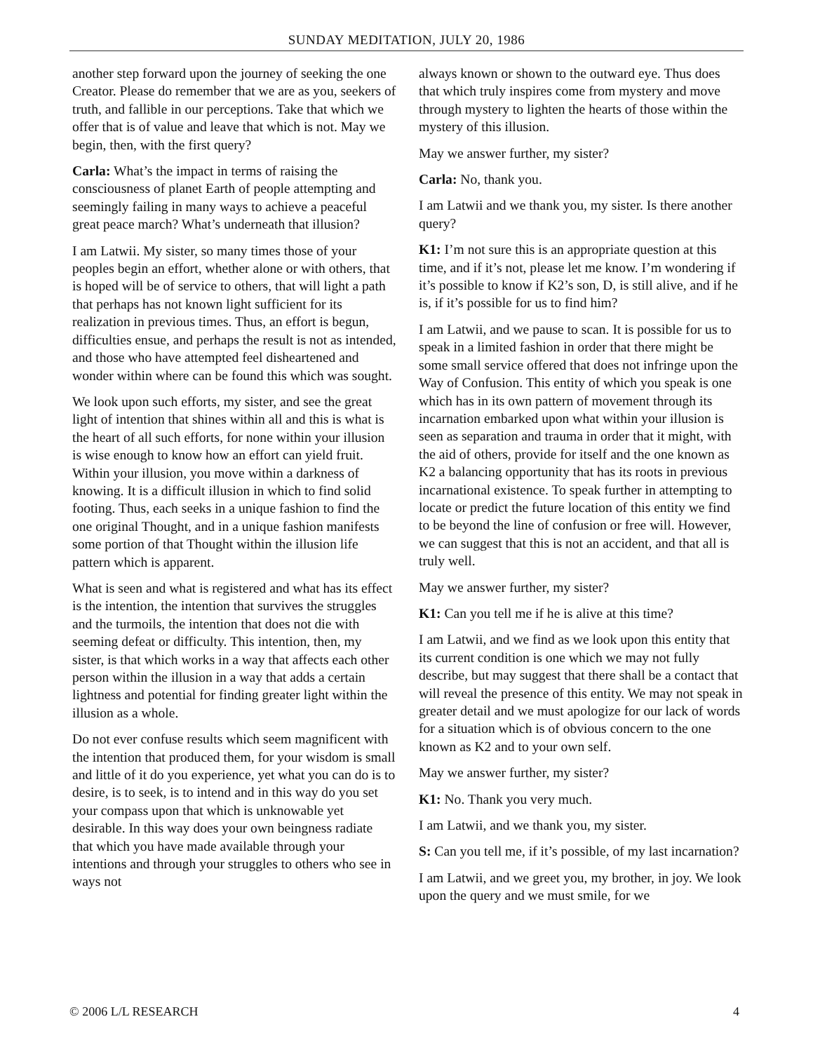SUNDAY MEDITATION, JULY 20, 1986
another step forward upon the journey of seeking the one Creator. Please do remember that we are as you, seekers of truth, and fallible in our perceptions. Take that which we offer that is of value and leave that which is not. May we begin, then, with the first query?
Carla: What’s the impact in terms of raising the consciousness of planet Earth of people attempting and seemingly failing in many ways to achieve a peaceful great peace march? What’s underneath that illusion?
I am Latwii. My sister, so many times those of your peoples begin an effort, whether alone or with others, that is hoped will be of service to others, that will light a path that perhaps has not known light sufficient for its realization in previous times. Thus, an effort is begun, difficulties ensue, and perhaps the result is not as intended, and those who have attempted feel disheartened and wonder within where can be found this which was sought.
We look upon such efforts, my sister, and see the great light of intention that shines within all and this is what is the heart of all such efforts, for none within your illusion is wise enough to know how an effort can yield fruit. Within your illusion, you move within a darkness of knowing. It is a difficult illusion in which to find solid footing. Thus, each seeks in a unique fashion to find the one original Thought, and in a unique fashion manifests some portion of that Thought within the illusion life pattern which is apparent.
What is seen and what is registered and what has its effect is the intention, the intention that survives the struggles and the turmoils, the intention that does not die with seeming defeat or difficulty. This intention, then, my sister, is that which works in a way that affects each other person within the illusion in a way that adds a certain lightness and potential for finding greater light within the illusion as a whole.
Do not ever confuse results which seem magnificent with the intention that produced them, for your wisdom is small and little of it do you experience, yet what you can do is to desire, is to seek, is to intend and in this way do you set your compass upon that which is unknowable yet desirable. In this way does your own beingness radiate that which you have made available through your intentions and through your struggles to others who see in ways not
always known or shown to the outward eye. Thus does that which truly inspires come from mystery and move through mystery to lighten the hearts of those within the mystery of this illusion.
May we answer further, my sister?
Carla: No, thank you.
I am Latwii and we thank you, my sister. Is there another query?
K1: I’m not sure this is an appropriate question at this time, and if it’s not, please let me know. I’m wondering if it’s possible to know if K2’s son, D, is still alive, and if he is, if it’s possible for us to find him?
I am Latwii, and we pause to scan. It is possible for us to speak in a limited fashion in order that there might be some small service offered that does not infringe upon the Way of Confusion. This entity of which you speak is one which has in its own pattern of movement through its incarnation embarked upon what within your illusion is seen as separation and trauma in order that it might, with the aid of others, provide for itself and the one known as K2 a balancing opportunity that has its roots in previous incarnational existence. To speak further in attempting to locate or predict the future location of this entity we find to be beyond the line of confusion or free will. However, we can suggest that this is not an accident, and that all is truly well.
May we answer further, my sister?
K1: Can you tell me if he is alive at this time?
I am Latwii, and we find as we look upon this entity that its current condition is one which we may not fully describe, but may suggest that there shall be a contact that will reveal the presence of this entity. We may not speak in greater detail and we must apologize for our lack of words for a situation which is of obvious concern to the one known as K2 and to your own self.
May we answer further, my sister?
K1: No. Thank you very much.
I am Latwii, and we thank you, my sister.
S: Can you tell me, if it’s possible, of my last incarnation?
I am Latwii, and we greet you, my brother, in joy. We look upon the query and we must smile, for we
© 2006 L/L RESEARCH 4